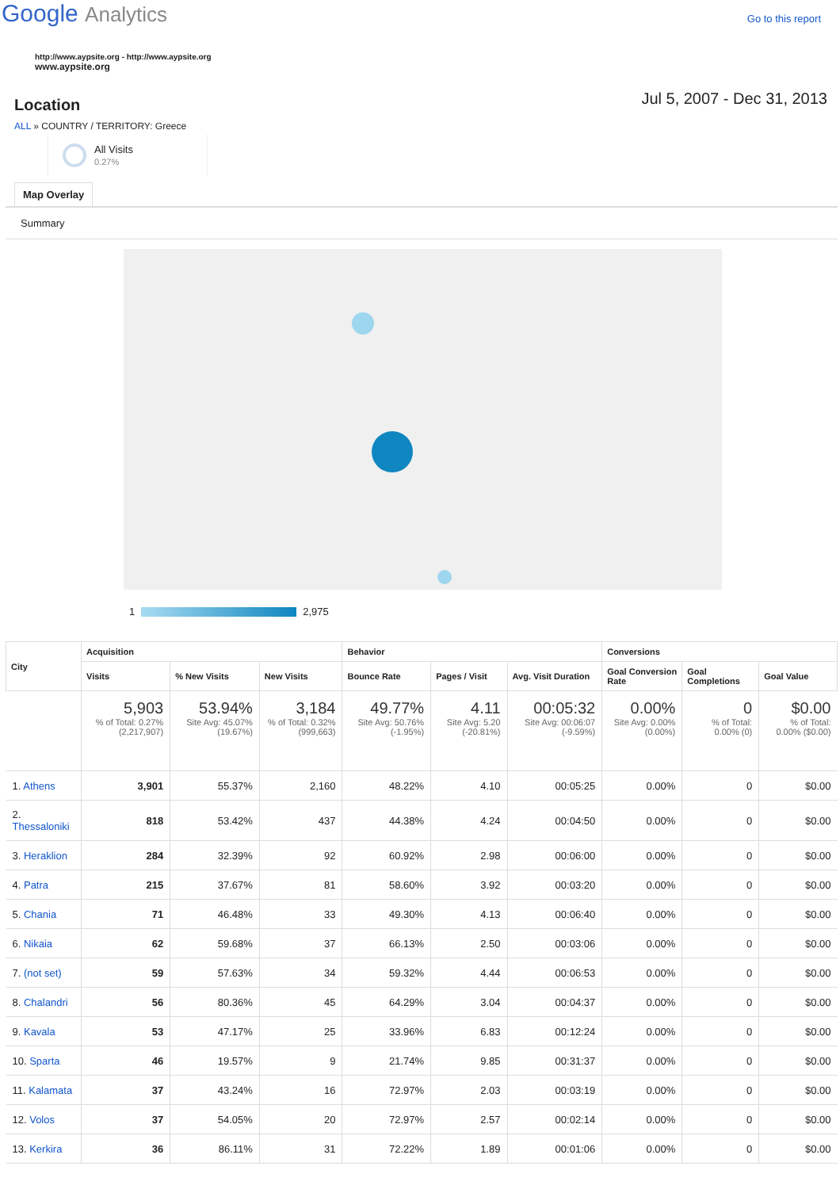Google Analytics
Go to this report
http://www.aypsite.org - http://www.aypsite.org
www.aypsite.org
Location
Jul 5, 2007 - Dec 31, 2013
ALL » COUNTRY / TERRITORY: Greece
All Visits
0.27%
Map Overlay
Summary
1
2,975
| City | Acquisition | | | Behavior | | | Conversions | | |
| --- | --- | --- | --- | --- | --- | --- | --- | --- | --- |
| | Visits | % New Visits | New Visits | Bounce Rate | Pages / Visit | Avg. Visit Duration | Goal Conversion Rate | Goal Completions | Goal Value |
| | 5,903 % of Total: 0.27% (2,217,907) | 53.94% Site Avg: 45.07% (19.67%) | 3,184 % of Total: 0.32% (999,663) | 49.77% Site Avg: 50.76% (-1.95%) | 4.11 Site Avg: 5.20 (-20.81%) | 00:05:32 Site Avg: 00:06:07 (-9.59%) | 0.00% Site Avg: 0.00% (0.00%) | 0 % of Total: 0.00% (0) | $0.00 % of Total: 0.00% ($0.00) |
| 1. Athens | 3,901 | 55.37% | 2,160 | 48.22% | 4.10 | 00:05:25 | 0.00% | 0 | $0.00 |
| 2. Thessaloniki | 818 | 53.42% | 437 | 44.38% | 4.24 | 00:04:50 | 0.00% | 0 | $0.00 |
| 3. Heraklion | 284 | 32.39% | 92 | 60.92% | 2.98 | 00:06:00 | 0.00% | 0 | $0.00 |
| 4. Patra | 215 | 37.67% | 81 | 58.60% | 3.92 | 00:03:20 | 0.00% | 0 | $0.00 |
| 5. Chania | 71 | 46.48% | 33 | 49.30% | 4.13 | 00:06:40 | 0.00% | 0 | $0.00 |
| 6. Nikaia | 62 | 59.68% | 37 | 66.13% | 2.50 | 00:03:06 | 0.00% | 0 | $0.00 |
| 7. (not set) | 59 | 57.63% | 34 | 59.32% | 4.44 | 00:06:53 | 0.00% | 0 | $0.00 |
| 8. Chalandri | 56 | 80.36% | 45 | 64.29% | 3.04 | 00:04:37 | 0.00% | 0 | $0.00 |
| 9. Kavala | 53 | 47.17% | 25 | 33.96% | 6.83 | 00:12:24 | 0.00% | 0 | $0.00 |
| 10. Sparta | 46 | 19.57% | 9 | 21.74% | 9.85 | 00:31:37 | 0.00% | 0 | $0.00 |
| 11. Kalamata | 37 | 43.24% | 16 | 72.97% | 2.03 | 00:03:19 | 0.00% | 0 | $0.00 |
| 12. Volos | 37 | 54.05% | 20 | 72.97% | 2.57 | 00:02:14 | 0.00% | 0 | $0.00 |
| 13. Kerkira | 36 | 86.11% | 31 | 72.22% | 1.89 | 00:01:06 | 0.00% | 0 | $0.00 |